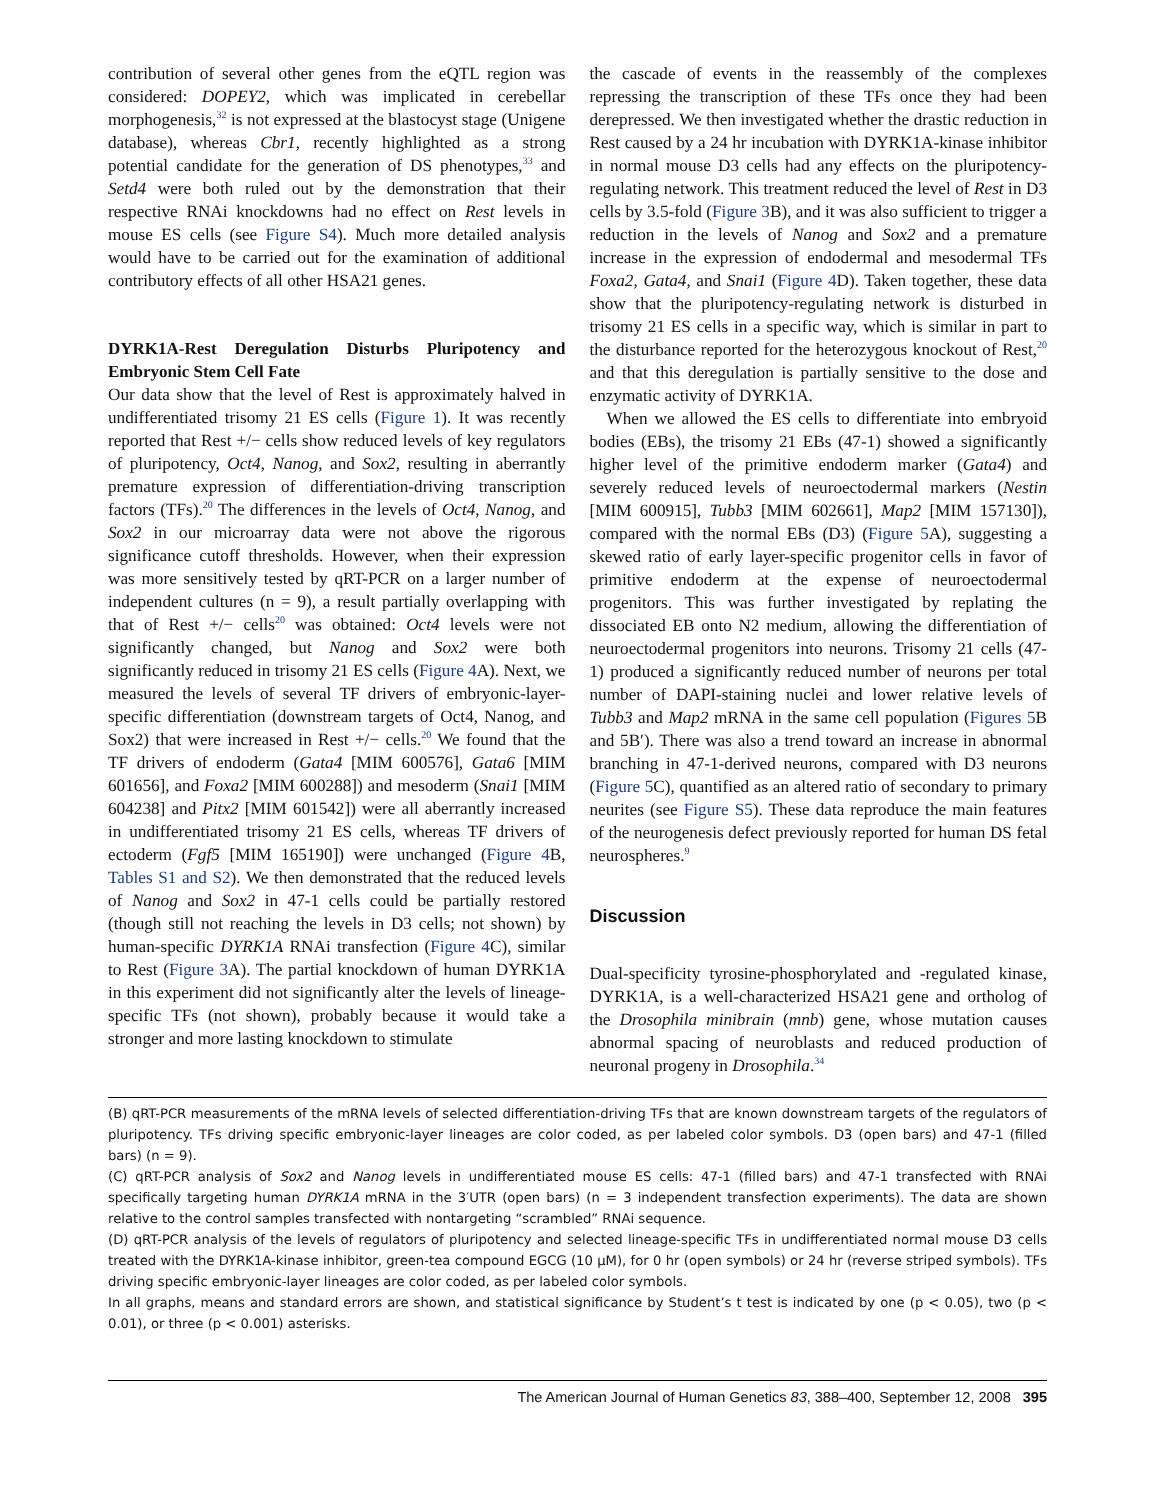contribution of several other genes from the eQTL region was considered: DOPEY2, which was implicated in cerebellar morphogenesis,<sup>32</sup> is not expressed at the blastocyst stage (Unigene database), whereas Cbr1, recently highlighted as a strong potential candidate for the generation of DS phenotypes,<sup>33</sup> and Setd4 were both ruled out by the demonstration that their respective RNAi knockdowns had no effect on Rest levels in mouse ES cells (see Figure S4). Much more detailed analysis would have to be carried out for the examination of additional contributory effects of all other HSA21 genes.
DYRK1A-Rest Deregulation Disturbs Pluripotency and Embryonic Stem Cell Fate
Our data show that the level of Rest is approximately halved in undifferentiated trisomy 21 ES cells (Figure 1). It was recently reported that Rest +/− cells show reduced levels of key regulators of pluripotency, Oct4, Nanog, and Sox2, resulting in aberrantly premature expression of differentiation-driving transcription factors (TFs).<sup>20</sup> The differences in the levels of Oct4, Nanog, and Sox2 in our microarray data were not above the rigorous significance cutoff thresholds. However, when their expression was more sensitively tested by qRT-PCR on a larger number of independent cultures (n = 9), a result partially overlapping with that of Rest +/− cells<sup>20</sup> was obtained: Oct4 levels were not significantly changed, but Nanog and Sox2 were both significantly reduced in trisomy 21 ES cells (Figure 4 A). Next, we measured the levels of several TF drivers of embryonic-layer-specific differentiation (downstream targets of Oct4, Nanog, and Sox2) that were increased in Rest +/− cells.<sup>20</sup> We found that the TF drivers of endoderm (Gata4 [MIM 600576], Gata6 [MIM 601656], and Foxa2 [MIM 600288]) and mesoderm (Snai1 [MIM 604238] and Pitx2 [MIM 601542]) were all aberrantly increased in undifferentiated trisomy 21 ES cells, whereas TF drivers of ectoderm (Fgf5 [MIM 165190]) were unchanged (Figure 4 B, Tables S1 and S2). We then demonstrated that the reduced levels of Nanog and Sox2 in 47-1 cells could be partially restored (though still not reaching the levels in D3 cells; not shown) by human-specific DYRK1A RNAi transfection (Figure 4 C), similar to Rest (Figure 3 A). The partial knockdown of human DYRK1A in this experiment did not significantly alter the levels of lineage-specific TFs (not shown), probably because it would take a stronger and more lasting knockdown to stimulate
the cascade of events in the reassembly of the complexes repressing the transcription of these TFs once they had been derepressed. We then investigated whether the drastic reduction in Rest caused by a 24 hr incubation with DYRK1A-kinase inhibitor in normal mouse D3 cells had any effects on the pluripotency-regulating network. This treatment reduced the level of Rest in D3 cells by 3.5-fold (Figure 3 B), and it was also sufficient to trigger a reduction in the levels of Nanog and Sox2 and a premature increase in the expression of endodermal and mesodermal TFs Foxa2, Gata4, and Snai1 (Figure 4 D). Taken together, these data show that the pluripotency-regulating network is disturbed in trisomy 21 ES cells in a specific way, which is similar in part to the disturbance reported for the heterozygous knockout of Rest,<sup>20</sup> and that this deregulation is partially sensitive to the dose and enzymatic activity of DYRK1A.
When we allowed the ES cells to differentiate into embryoid bodies (EBs), the trisomy 21 EBs (47-1) showed a significantly higher level of the primitive endoderm marker (Gata4) and severely reduced levels of neuroectodermal markers (Nestin [MIM 600915], Tubb3 [MIM 602661], Map2 [MIM 157130]), compared with the normal EBs (D3) (Figure 5 A), suggesting a skewed ratio of early layer-specific progenitor cells in favor of primitive endoderm at the expense of neuroectodermal progenitors. This was further investigated by replating the dissociated EB onto N2 medium, allowing the differentiation of neuroectodermal progenitors into neurons. Trisomy 21 cells (47-1) produced a significantly reduced number of neurons per total number of DAPI-staining nuclei and lower relative levels of Tubb3 and Map2 mRNA in the same cell population (Figures 5 B and 5B′). There was also a trend toward an increase in abnormal branching in 47-1-derived neurons, compared with D3 neurons (Figure 5 C), quantified as an altered ratio of secondary to primary neurites (see Figure S5). These data reproduce the main features of the neurogenesis defect previously reported for human DS fetal neurospheres.<sup>9</sup>
Discussion
Dual-specificity tyrosine-phosphorylated and -regulated kinase, DYRK1A, is a well-characterized HSA21 gene and ortholog of the Drosophila minibrain (mnb) gene, whose mutation causes abnormal spacing of neuroblasts and reduced production of neuronal progeny in Drosophila.<sup>34</sup>
(B) qRT-PCR measurements of the mRNA levels of selected differentiation-driving TFs that are known downstream targets of the regulators of pluripotency. TFs driving specific embryonic-layer lineages are color coded, as per labeled color symbols. D3 (open bars) and 47-1 (filled bars) (n = 9).
(C) qRT-PCR analysis of Sox2 and Nanog levels in undifferentiated mouse ES cells: 47-1 (filled bars) and 47-1 transfected with RNAi specifically targeting human DYRK1A mRNA in the 3′UTR (open bars) (n = 3 independent transfection experiments). The data are shown relative to the control samples transfected with nontargeting “scrambled” RNAi sequence.
(D) qRT-PCR analysis of the levels of regulators of pluripotency and selected lineage-specific TFs in undifferentiated normal mouse D3 cells treated with the DYRK1A-kinase inhibitor, green-tea compound EGCG (10 μM), for 0 hr (open symbols) or 24 hr (reverse striped symbols). TFs driving specific embryonic-layer lineages are color coded, as per labeled color symbols.
In all graphs, means and standard errors are shown, and statistical significance by Student’s t test is indicated by one (p < 0.05), two (p < 0.01), or three (p < 0.001) asterisks.
The American Journal of Human Genetics 83, 388–400, September 12, 2008 395